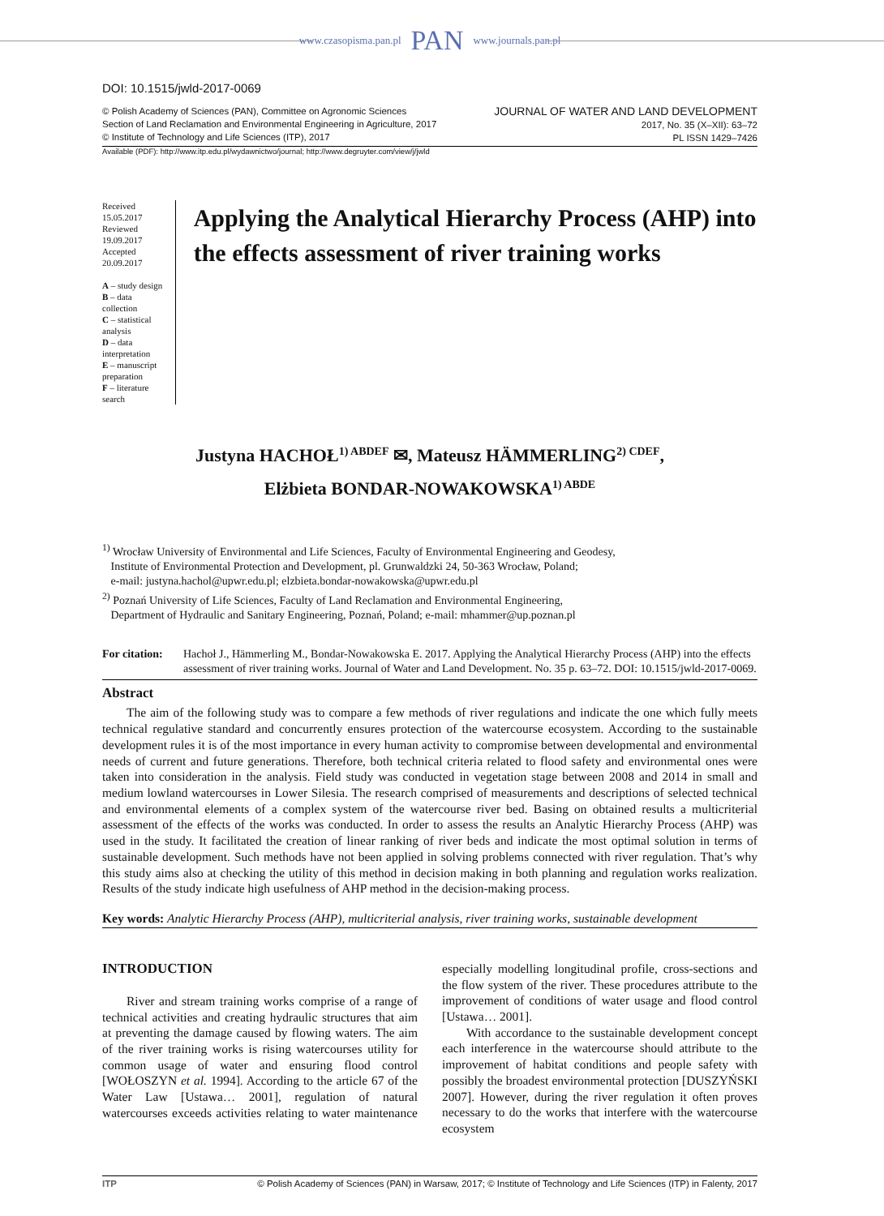www.czasopisma.pan.pl PAN www.journals.pan.pl
DOI: 10.1515/jwld-2017-0069
© Polish Academy of Sciences (PAN), Committee on Agronomic Sciences
Section of Land Reclamation and Environmental Engineering in Agriculture, 2017
© Institute of Technology and Life Sciences (ITP), 2017
JOURNAL OF WATER AND LAND DEVELOPMENT
2017, No. 35 (X–XII): 63–72
PL ISSN 1429–7426
Available (PDF): http://www.itp.edu.pl/wydawnictwo/journal; http://www.degruyter.com/view/j/jwld
Received 15.05.2017
Reviewed 19.09.2017
Accepted 20.09.2017
A – study design
B – data collection
C – statistical analysis
D – data interpretation
E – manuscript preparation
F – literature search
Applying the Analytical Hierarchy Process (AHP) into the effects assessment of river training works
Justyna HACHOŁ<sup>1) ABDEF</sup> ✉, Mateusz HÄMMERLING<sup>2) CDEF</sup>,
Elżbieta BONDAR-NOWAKOWSKA<sup>1) ABDE</sup>
<sup>1)</sup> Wrocław University of Environmental and Life Sciences, Faculty of Environmental Engineering and Geodesy,
Institute of Environmental Protection and Development, pl. Grunwaldzki 24, 50-363 Wrocław, Poland;
e-mail: justyna.hachol@upwr.edu.pl; elzbieta.bondar-nowakowska@upwr.edu.pl
<sup>2)</sup> Poznań University of Life Sciences, Faculty of Land Reclamation and Environmental Engineering,
Department of Hydraulic and Sanitary Engineering, Poznań, Poland; e-mail: mhammer@up.poznan.pl
For citation:
Hachoł J., Hämmerling M., Bondar-Nowakowska E. 2017. Applying the Analytical Hierarchy Process (AHP) into the effects assessment of river training works. Journal of Water and Land Development. No. 35 p. 63–72. DOI: 10.1515/jwld-2017-0069.
Abstract
The aim of the following study was to compare a few methods of river regulations and indicate the one which fully meets technical regulative standard and concurrently ensures protection of the watercourse ecosystem. According to the sustainable development rules it is of the most importance in every human activity to compromise between developmental and environmental needs of current and future generations. Therefore, both technical criteria related to flood safety and environmental ones were taken into consideration in the analysis. Field study was conducted in vegetation stage between 2008 and 2014 in small and medium lowland watercourses in Lower Silesia. The research comprised of measurements and descriptions of selected technical and environmental elements of a complex system of the watercourse river bed. Basing on obtained results a multicriterial assessment of the effects of the works was conducted. In order to assess the results an Analytic Hierarchy Process (AHP) was used in the study. It facilitated the creation of linear ranking of river beds and indicate the most optimal solution in terms of sustainable development. Such methods have not been applied in solving problems connected with river regulation. That’s why this study aims also at checking the utility of this method in decision making in both planning and regulation works realization. Results of the study indicate high usefulness of AHP method in the decision-making process.
Key words: Analytic Hierarchy Process (AHP), multicriterial analysis, river training works, sustainable development
INTRODUCTION
River and stream training works comprise of a range of technical activities and creating hydraulic structures that aim at preventing the damage caused by flowing waters. The aim of the river training works is rising watercourses utility for common usage of water and ensuring flood control [WOŁOSZYN et al. 1994]. According to the article 67 of the Water Law [Ustawa… 2001], regulation of natural watercourses exceeds activities relating to water maintenance especially modelling longitudinal profile, cross-sections and the flow system of the river. These procedures attribute to the improvement of conditions of water usage and flood control [Ustawa… 2001].
With accordance to the sustainable development concept each interference in the watercourse should attribute to the improvement of habitat conditions and people safety with possibly the broadest environmental protection [DUSZYŃSKI 2007]. However, during the river regulation it often proves necessary to do the works that interfere with the watercourse ecosystem
ITP © Polish Academy of Sciences (PAN) in Warsaw, 2017; © Institute of Technology and Life Sciences (ITP) in Falenty, 2017